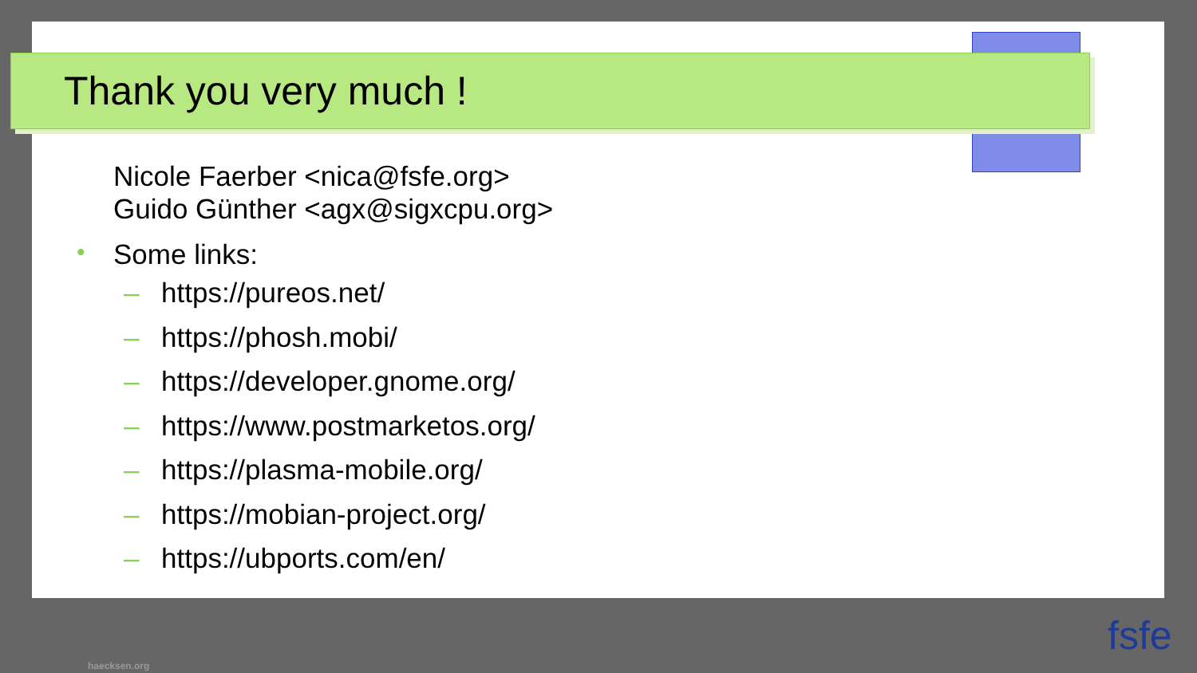Thank you very much !
Nicole Faerber <nica@fsfe.org>
Guido Günther <agx@sigxcpu.org>
• Some links:
– https://pureos.net/
– https://phosh.mobi/
– https://developer.gnome.org/
– https://www.postmarketos.org/
– https://plasma-mobile.org/
– https://mobian-project.org/
– https://ubports.com/en/
haecksen.org
fsfe